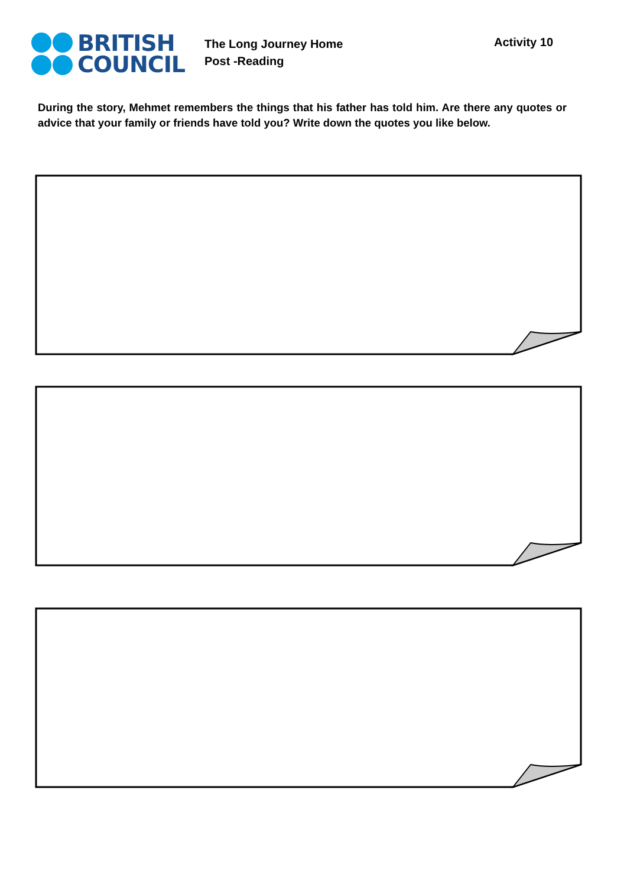BRITISH
COUNCIL
The Long Journey Home
Post -Reading
Activity 10
During the story, Mehmet remembers the things that his father has told him. Are there any quotes or advice that your family or friends have told you? Write down the quotes you like below.